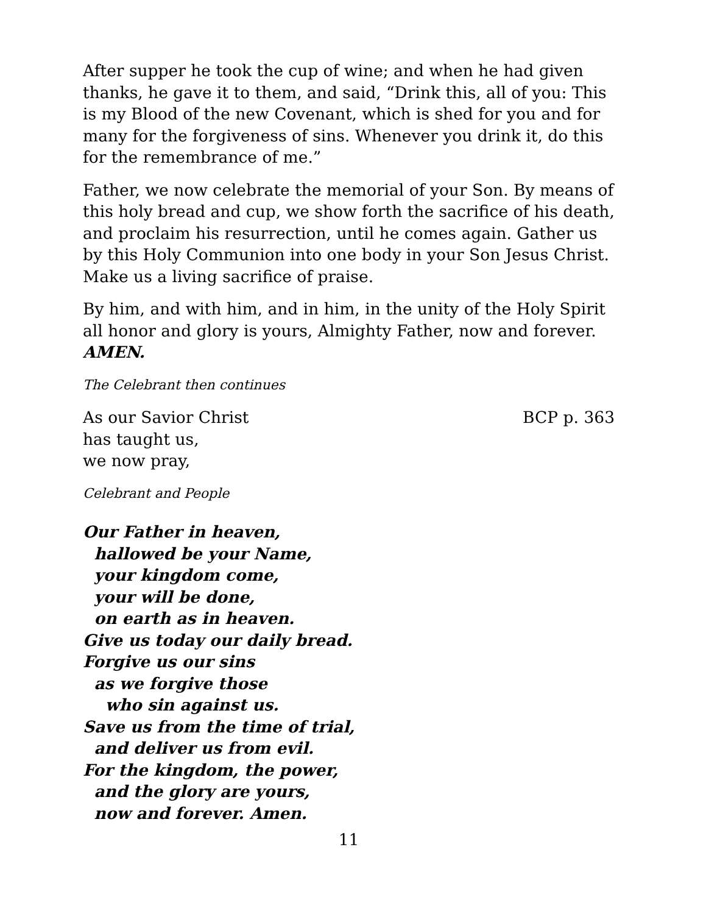After supper he took the cup of wine; and when he had given thanks, he gave it to them, and said, “Drink this, all of you: This is my Blood of the new Covenant, which is shed for you and for many for the forgiveness of sins. Whenever you drink it, do this for the remembrance of me.”
Father, we now celebrate the memorial of your Son. By means of this holy bread and cup, we show forth the sacrifice of his death, and proclaim his resurrection, until he comes again. Gather us by this Holy Communion into one body in your Son Jesus Christ. Make us a living sacrifice of praise.
By him, and with him, and in him, in the unity of the Holy Spirit all honor and glory is yours, Almighty Father, now and forever. AMEN.
The Celebrant then continues
As our Savior Christ BCP p. 363
has taught us,
we now pray,
Celebrant and People
Our Father in heaven,
hallowed be your Name,
your kingdom come,
your will be done,
on earth as in heaven.
Give us today our daily bread.
Forgive us our sins
as we forgive those
who sin against us.
Save us from the time of trial,
and deliver us from evil.
For the kingdom, the power,
and the glory are yours,
now and forever. Amen.
11